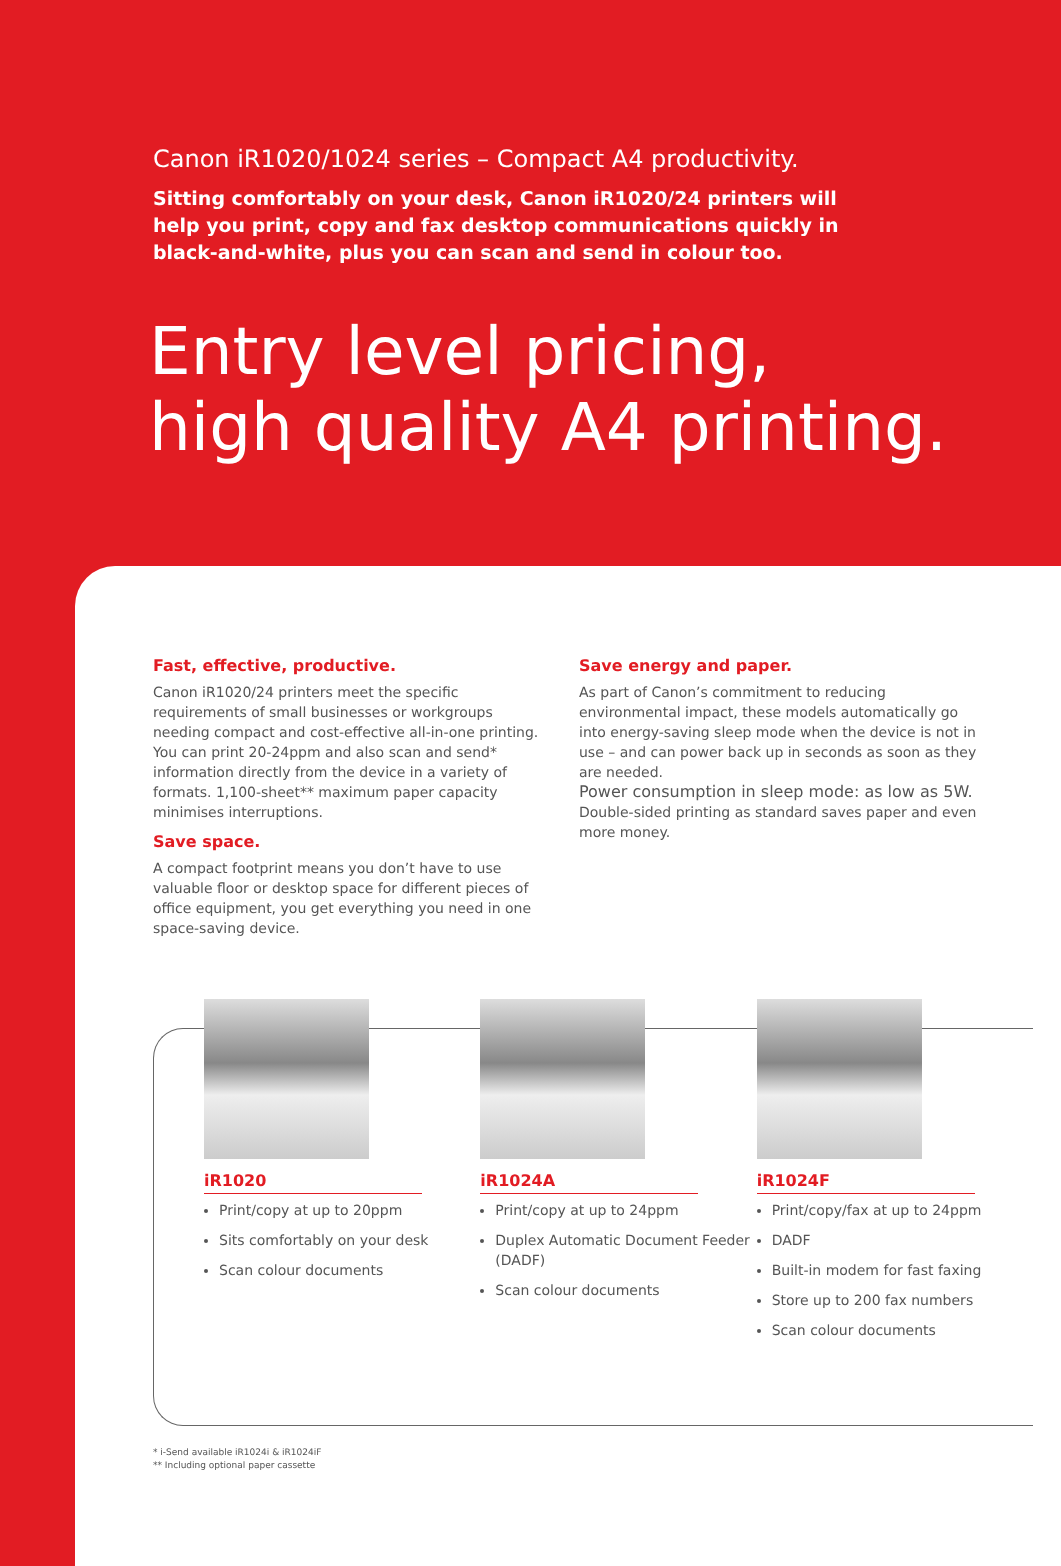Canon iR1020/1024 series – Compact A4 productivity.
Sitting comfortably on your desk, Canon iR1020/24 printers will help you print, copy and fax desktop communications quickly in black-and-white, plus you can scan and send in colour too.
Entry level pricing,
high quality A4 printing.
Fast, effective, productive.
Canon iR1020/24 printers meet the specific requirements of small businesses or workgroups needing compact and cost-effective all-in-one printing. You can print 20-24ppm and also scan and send* information directly from the device in a variety of formats. 1,100-sheet** maximum paper capacity minimises interruptions.
Save space.
A compact footprint means you don’t have to use valuable floor or desktop space for different pieces of office equipment, you get everything you need in one space-saving device.
Save energy and paper.
As part of Canon’s commitment to reducing environmental impact, these models automatically go into energy-saving sleep mode when the device is not in use – and can power back up in seconds as soon as they are needed.
Power consumption in sleep mode: as low as 5W.
Double-sided printing as standard saves paper and even more money.
iR1020
Print/copy at up to 20ppm
Sits comfortably on your desk
Scan colour documents
iR1024A
Print/copy at up to 24ppm
Duplex Automatic Document Feeder (DADF)
Scan colour documents
iR1024F
Print/copy/fax at up to 24ppm
DADF
Built-in modem for fast faxing
Store up to 200 fax numbers
Scan colour documents
* i-Send available iR1024i & iR1024iF
** Including optional paper cassette